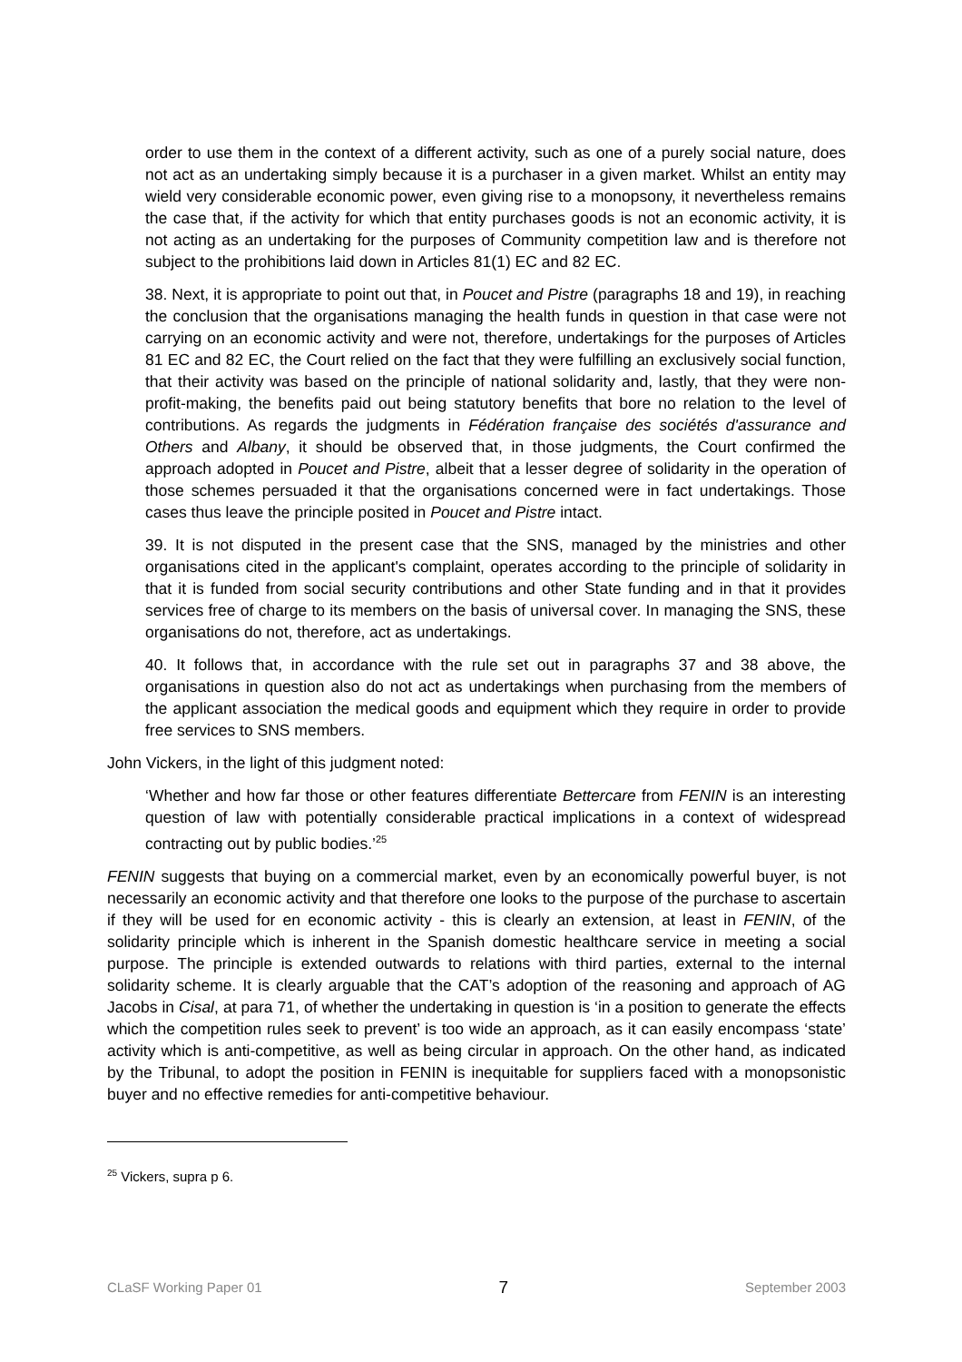order to use them in the context of a different activity, such as one of a purely social nature, does not act as an undertaking simply because it is a purchaser in a given market. Whilst an entity may wield very considerable economic power, even giving rise to a monopsony, it nevertheless remains the case that, if the activity for which that entity purchases goods is not an economic activity, it is not acting as an undertaking for the purposes of Community competition law and is therefore not subject to the prohibitions laid down in Articles 81(1) EC and 82 EC.
38. Next, it is appropriate to point out that, in Poucet and Pistre (paragraphs 18 and 19), in reaching the conclusion that the organisations managing the health funds in question in that case were not carrying on an economic activity and were not, therefore, undertakings for the purposes of Articles 81 EC and 82 EC, the Court relied on the fact that they were fulfilling an exclusively social function, that their activity was based on the principle of national solidarity and, lastly, that they were non-profit-making, the benefits paid out being statutory benefits that bore no relation to the level of contributions. As regards the judgments in Fédération française des sociétés d'assurance and Others and Albany, it should be observed that, in those judgments, the Court confirmed the approach adopted in Poucet and Pistre, albeit that a lesser degree of solidarity in the operation of those schemes persuaded it that the organisations concerned were in fact undertakings. Those cases thus leave the principle posited in Poucet and Pistre intact.
39. It is not disputed in the present case that the SNS, managed by the ministries and other organisations cited in the applicant's complaint, operates according to the principle of solidarity in that it is funded from social security contributions and other State funding and in that it provides services free of charge to its members on the basis of universal cover. In managing the SNS, these organisations do not, therefore, act as undertakings.
40. It follows that, in accordance with the rule set out in paragraphs 37 and 38 above, the organisations in question also do not act as undertakings when purchasing from the members of the applicant association the medical goods and equipment which they require in order to provide free services to SNS members.
John Vickers, in the light of this judgment noted:
‘Whether and how far those or other features differentiate Bettercare from FENIN is an interesting question of law with potentially considerable practical implications in a context of widespread contracting out by public bodies.’<sup>25</sup>
FENIN suggests that buying on a commercial market, even by an economically powerful buyer, is not necessarily an economic activity and that therefore one looks to the purpose of the purchase to ascertain if they will be used for en economic activity - this is clearly an extension, at least in FENIN, of the solidarity principle which is inherent in the Spanish domestic healthcare service in meeting a social purpose. The principle is extended outwards to relations with third parties, external to the internal solidarity scheme. It is clearly arguable that the CAT’s adoption of the reasoning and approach of AG Jacobs in Cisal, at para 71, of whether the undertaking in question is ‘in a position to generate the effects which the competition rules seek to prevent’ is too wide an approach, as it can easily encompass ‘state’ activity which is anti-competitive, as well as being circular in approach. On the other hand, as indicated by the Tribunal, to adopt the position in FENIN is inequitable for suppliers faced with a monopsonistic buyer and no effective remedies for anti-competitive behaviour.
<sup>25</sup> Vickers, supra p 6.
CLaSF Working Paper 01 7 September 2003